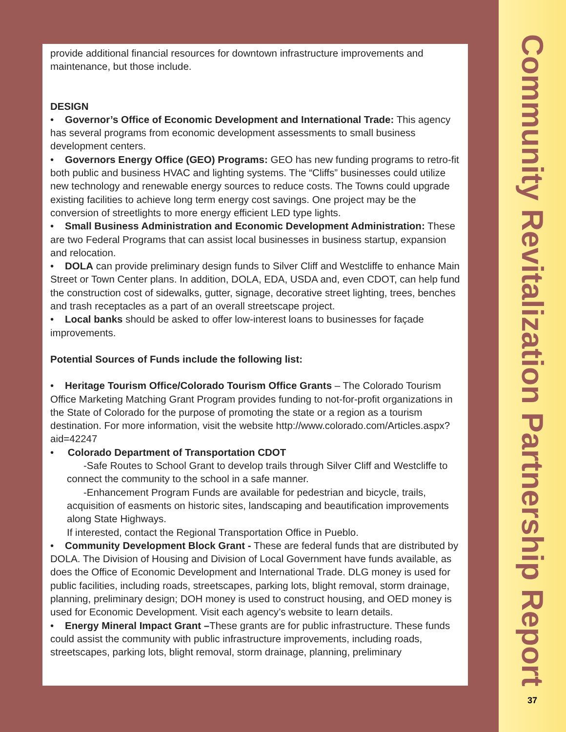Community Revitalization Partnership Report
37
provide additional financial resources for downtown infrastructure improvements and maintenance, but those include.
DESIGN
• Governor’s Office of Economic Development and International Trade: This agency has several programs from economic development assessments to small business development centers.
• Governors Energy Office (GEO) Programs: GEO has new funding programs to retro-fit both public and business HVAC and lighting systems. The “Cliffs” businesses could utilize new technology and renewable energy sources to reduce costs. The Towns could upgrade existing facilities to achieve long term energy cost savings. One project may be the conversion of streetlights to more energy efficient LED type lights.
• Small Business Administration and Economic Development Administration: These are two Federal Programs that can assist local businesses in business startup, expansion and relocation.
• DOLA can provide preliminary design funds to Silver Cliff and Westcliffe to enhance Main Street or Town Center plans. In addition, DOLA, EDA, USDA and, even CDOT, can help fund the construction cost of sidewalks, gutter, signage, decorative street lighting, trees, benches and trash receptacles as a part of an overall streetscape project.
• Local banks should be asked to offer low-interest loans to businesses for façade improvements.
Potential Sources of Funds include the following list:
• Heritage Tourism Office/Colorado Tourism Office Grants – The Colorado Tourism Office Marketing Matching Grant Program provides funding to not-for-profit organizations in the State of Colorado for the purpose of promoting the state or a region as a tourism destination. For more information, visit the website http://www.colorado.com/Articles.aspx?aid=42247
• Colorado Department of Transportation CDOT
-Safe Routes to School Grant to develop trails through Silver Cliff and Westcliffe to connect the community to the school in a safe manner.
-Enhancement Program Funds are available for pedestrian and bicycle, trails, acquisition of easments on historic sites, landscaping and beautification improvements along State Highways.
If interested, contact the Regional Transportation Office in Pueblo.
• Community Development Block Grant - These are federal funds that are distributed by DOLA. The Division of Housing and Division of Local Government have funds available, as does the Office of Economic Development and International Trade. DLG money is used for public facilities, including roads, streetscapes, parking lots, blight removal, storm drainage, planning, preliminary design; DOH money is used to construct housing, and OED money is used for Economic Development. Visit each agency’s website to learn details.
• Energy Mineral Impact Grant –These grants are for public infrastructure. These funds could assist the community with public infrastructure improvements, including roads, streetscapes, parking lots, blight removal, storm drainage, planning, preliminary